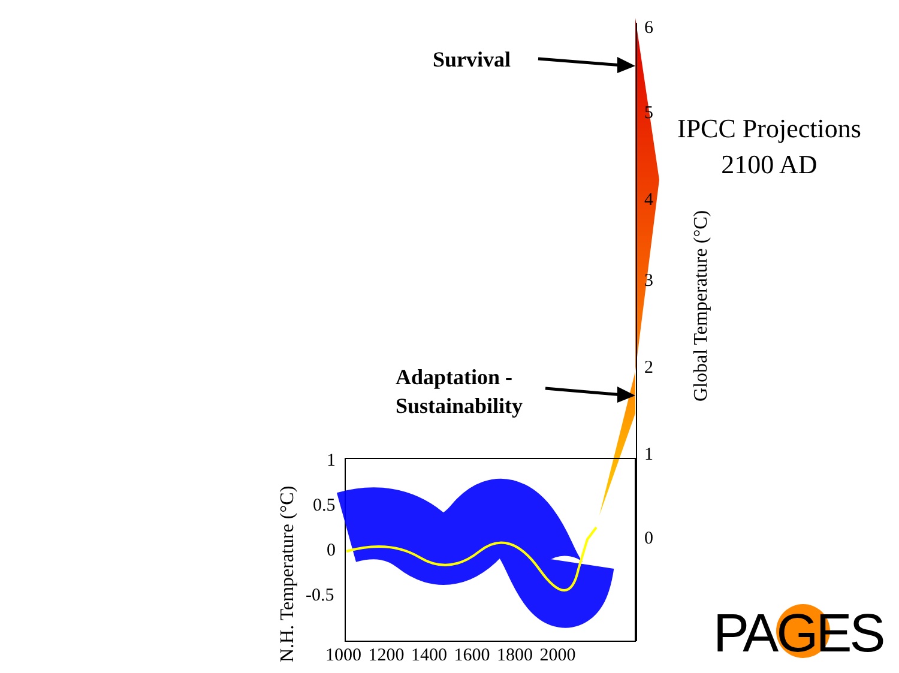Survival
Adaptation -
Sustainability
IPCC Projections
2100 AD
6
5
4
3
2
1
0
Global Temperature (°C)
1
0.5
0
-0.5
N.H. Temperature (°C)
1000 1200 1400 1600 1800 2000 PAGES